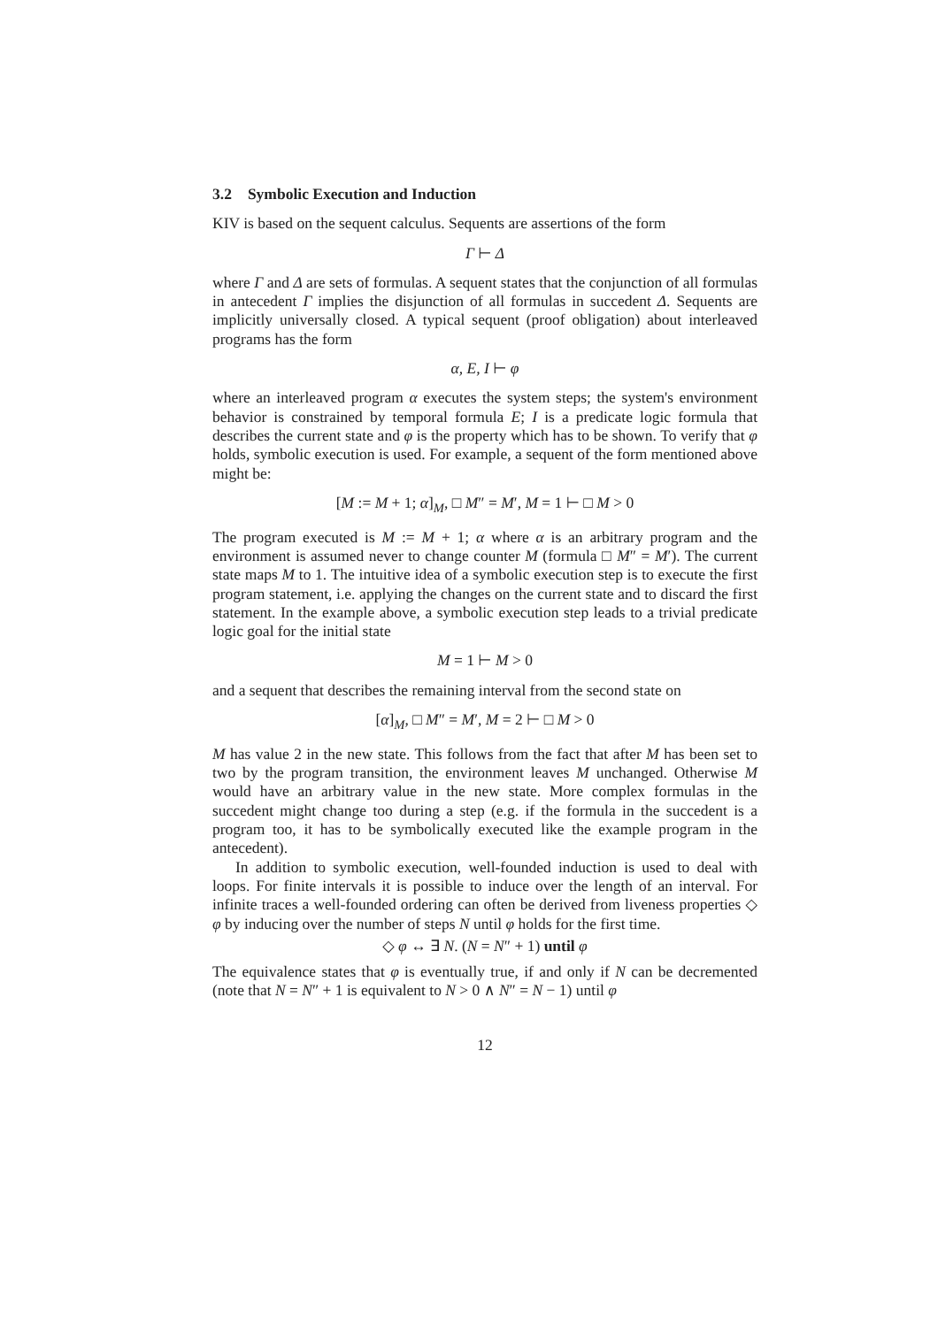3.2 Symbolic Execution and Induction
KIV is based on the sequent calculus. Sequents are assertions of the form
Γ ⊢ Δ
where Γ and Δ are sets of formulas. A sequent states that the conjunction of all formulas in antecedent Γ implies the disjunction of all formulas in succedent Δ. Sequents are implicitly universally closed. A typical sequent (proof obligation) about interleaved programs has the form
α, E, I ⊢ φ
where an interleaved program α executes the system steps; the system's environment behavior is constrained by temporal formula E; I is a predicate logic formula that describes the current state and φ is the property which has to be shown. To verify that φ holds, symbolic execution is used. For example, a sequent of the form mentioned above might be:
[M := M + 1; α]<sub>M</sub>, □ M″ = M′, M = 1 ⊢ □ M > 0
The program executed is M := M + 1; α where α is an arbitrary program and the environment is assumed never to change counter M (formula □ M″ = M′). The current state maps M to 1. The intuitive idea of a symbolic execution step is to execute the first program statement, i.e. applying the changes on the current state and to discard the first statement. In the example above, a symbolic execution step leads to a trivial predicate logic goal for the initial state
M = 1 ⊢ M > 0
and a sequent that describes the remaining interval from the second state on
[α]<sub>M</sub>, □ M″ = M′, M = 2 ⊢ □ M > 0
M has value 2 in the new state. This follows from the fact that after M has been set to two by the program transition, the environment leaves M unchanged. Otherwise M would have an arbitrary value in the new state. More complex formulas in the succedent might change too during a step (e.g. if the formula in the succedent is a program too, it has to be symbolically executed like the example program in the antecedent).
In addition to symbolic execution, well-founded induction is used to deal with loops. For finite intervals it is possible to induce over the length of an interval. For infinite traces a well-founded ordering can often be derived from liveness properties ◇ φ by inducing over the number of steps N until φ holds for the first time.
◇ φ ↔ ∃ N. (N = N″ + 1) until φ
The equivalence states that φ is eventually true, if and only if N can be decremented (note that N = N″ + 1 is equivalent to N > 0 ∧ N″ = N − 1) until φ
12